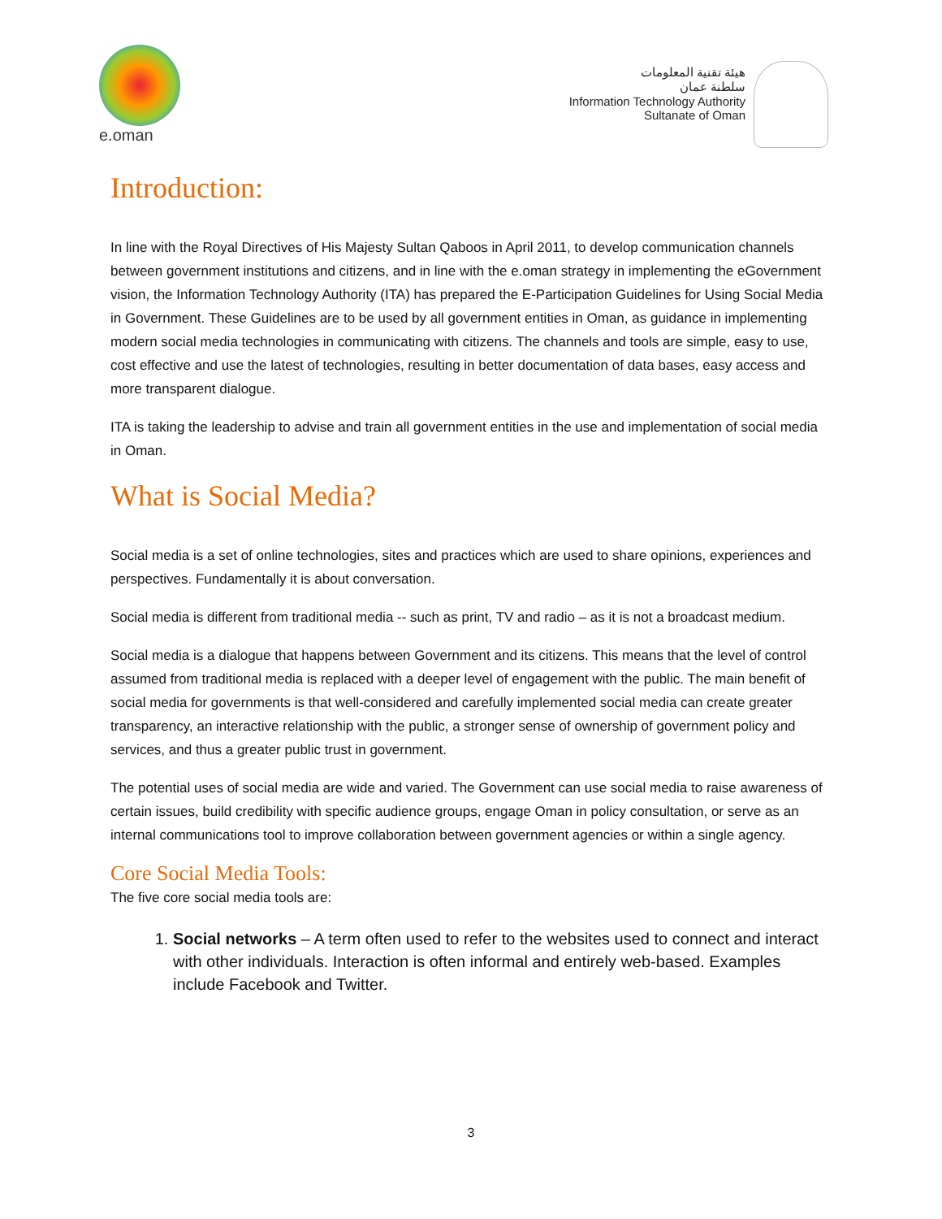e.oman
هيئة تقنية المعلومات
سلطنة عمان
Information Technology Authority
Sultanate of Oman
Introduction:
In line with the Royal Directives of His Majesty Sultan Qaboos in April 2011, to develop communication channels between government institutions and citizens, and in line with the e.oman strategy in implementing the eGovernment vision, the Information Technology Authority (ITA) has prepared the E-Participation Guidelines for Using Social Media in Government. These Guidelines are to be used by all government entities in Oman, as guidance in implementing modern social media technologies in communicating with citizens. The channels and tools are simple, easy to use, cost effective and use the latest of technologies, resulting in better documentation of data bases, easy access and more transparent dialogue.
ITA is taking the leadership to advise and train all government entities in the use and implementation of social media in Oman.
What is Social Media?
Social media is a set of online technologies, sites and practices which are used to share opinions, experiences and perspectives. Fundamentally it is about conversation.
Social media is different from traditional media -- such as print, TV and radio – as it is not a broadcast medium.
Social media is a dialogue that happens between Government and its citizens. This means that the level of control assumed from traditional media is replaced with a deeper level of engagement with the public. The main benefit of social media for governments is that well-considered and carefully implemented social media can create greater transparency, an interactive relationship with the public, a stronger sense of ownership of government policy and services, and thus a greater public trust in government.
The potential uses of social media are wide and varied. The Government can use social media to raise awareness of certain issues, build credibility with specific audience groups, engage Oman in policy consultation, or serve as an internal communications tool to improve collaboration between government agencies or within a single agency.
Core Social Media Tools:
The five core social media tools are:
1. Social networks – A term often used to refer to the websites used to connect and interact with other individuals. Interaction is often informal and entirely web-based. Examples include Facebook and Twitter.
3